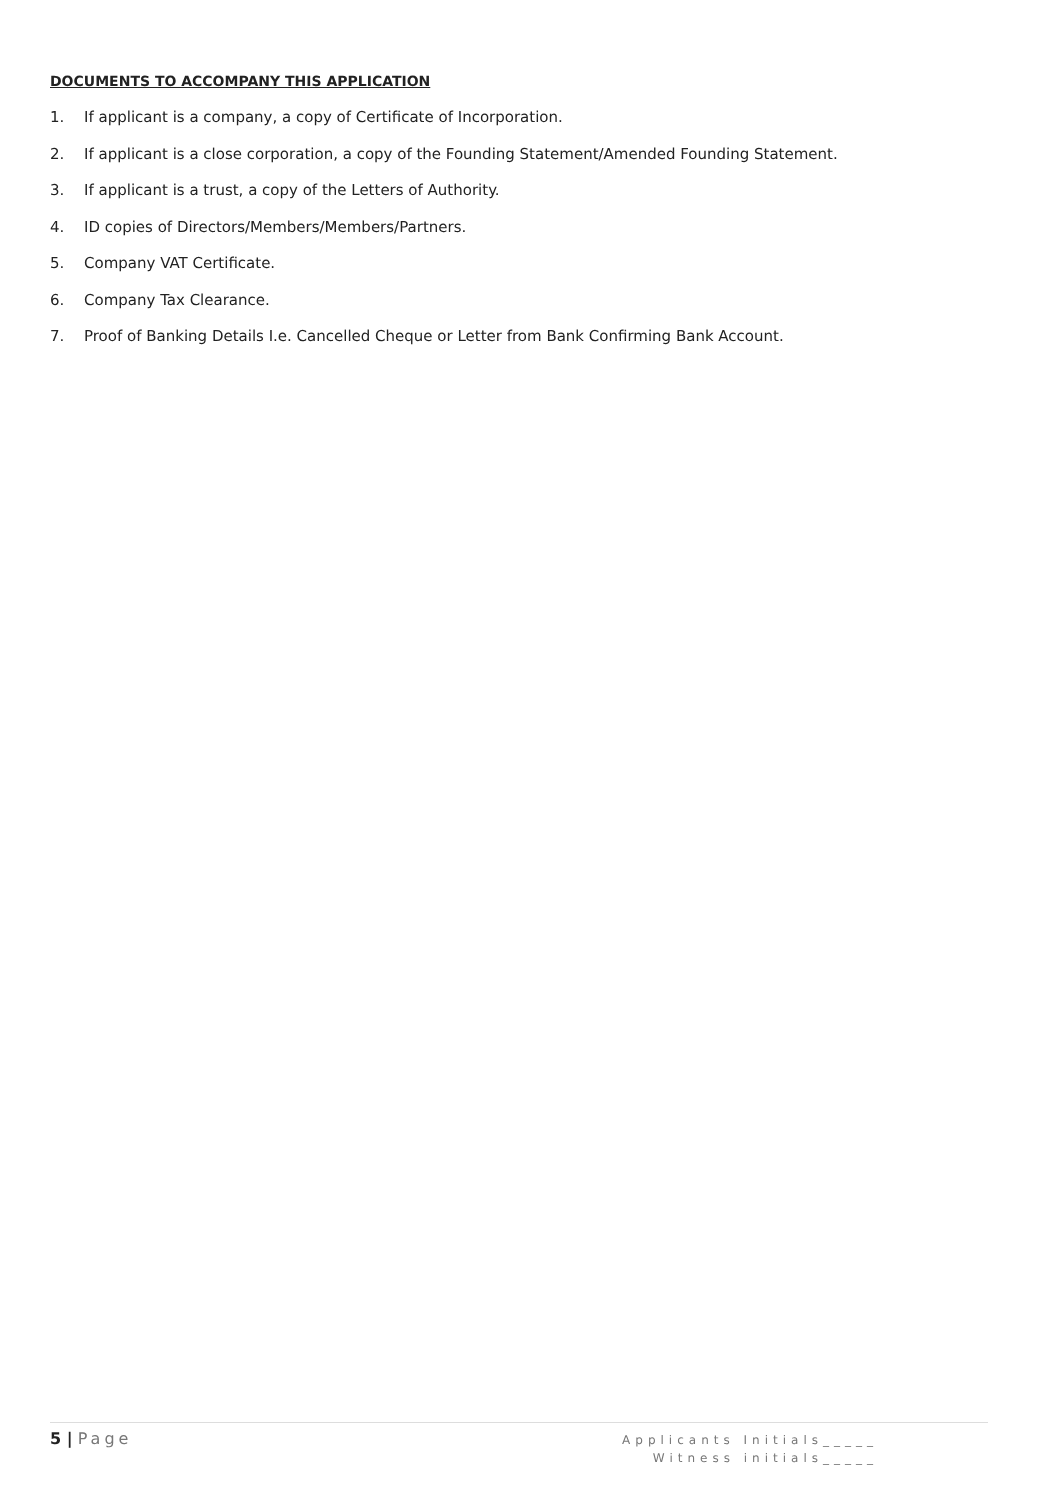DOCUMENTS TO ACCOMPANY THIS APPLICATION
1. If applicant is a company, a copy of Certificate of Incorporation.
2. If applicant is a close corporation, a copy of the Founding Statement/Amended Founding Statement.
3. If applicant is a trust, a copy of the Letters of Authority.
4. ID copies of Directors/Members/Members/Partners.
5. Company VAT Certificate.
6. Company Tax Clearance.
7. Proof of Banking Details I.e. Cancelled Cheque or Letter from Bank Confirming Bank Account.
5 | Page
Applicants Initials_____
Witness initials_____